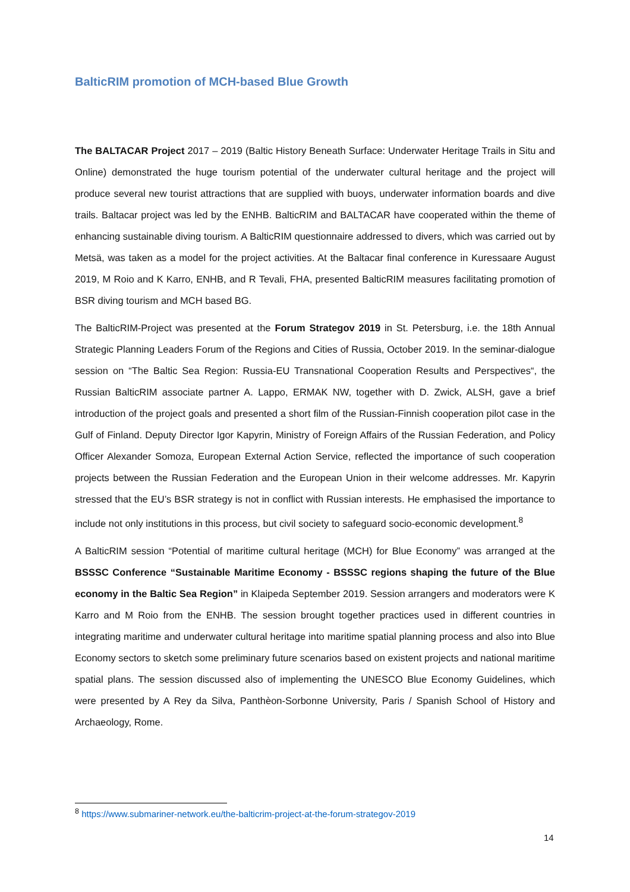BalticRIM promotion of MCH-based Blue Growth
The BALTACAR Project 2017 – 2019 (Baltic History Beneath Surface: Underwater Heritage Trails in Situ and Online) demonstrated the huge tourism potential of the underwater cultural heritage and the project will produce several new tourist attractions that are supplied with buoys, underwater information boards and dive trails. Baltacar project was led by the ENHB. BalticRIM and BALTACAR have cooperated within the theme of enhancing sustainable diving tourism. A BalticRIM questionnaire addressed to divers, which was carried out by Metsä, was taken as a model for the project activities. At the Baltacar final conference in Kuressaare August 2019, M Roio and K Karro, ENHB, and R Tevali, FHA, presented BalticRIM measures facilitating promotion of BSR diving tourism and MCH based BG.
The BalticRIM-Project was presented at the Forum Strategov 2019 in St. Petersburg, i.e. the 18th Annual Strategic Planning Leaders Forum of the Regions and Cities of Russia, October 2019. In the seminar-dialogue session on “The Baltic Sea Region: Russia-EU Transnational Cooperation Results and Perspectives“, the Russian BalticRIM associate partner A. Lappo, ERMAK NW, together with D. Zwick, ALSH, gave a brief introduction of the project goals and presented a short film of the Russian-Finnish cooperation pilot case in the Gulf of Finland. Deputy Director Igor Kapyrin, Ministry of Foreign Affairs of the Russian Federation, and Policy Officer Alexander Somoza, European External Action Service, reflected the importance of such cooperation projects between the Russian Federation and the European Union in their welcome addresses. Mr. Kapyrin stressed that the EU’s BSR strategy is not in conflict with Russian interests. He emphasised the importance to include not only institutions in this process, but civil society to safeguard socio-economic development.<sup>8</sup>
A BalticRIM session “Potential of maritime cultural heritage (MCH) for Blue Economy” was arranged at the BSSSC Conference “Sustainable Maritime Economy - BSSSC regions shaping the future of the Blue economy in the Baltic Sea Region” in Klaipeda September 2019. Session arrangers and moderators were K Karro and M Roio from the ENHB. The session brought together practices used in different countries in integrating maritime and underwater cultural heritage into maritime spatial planning process and also into Blue Economy sectors to sketch some preliminary future scenarios based on existent projects and national maritime spatial plans. The session discussed also of implementing the UNESCO Blue Economy Guidelines, which were presented by A Rey da Silva, Panthèon-Sorbonne University, Paris / Spanish School of History and Archaeology, Rome.
<sup>8</sup> https://www.submariner-network.eu/the-balticrim-project-at-the-forum-strategov-2019
14